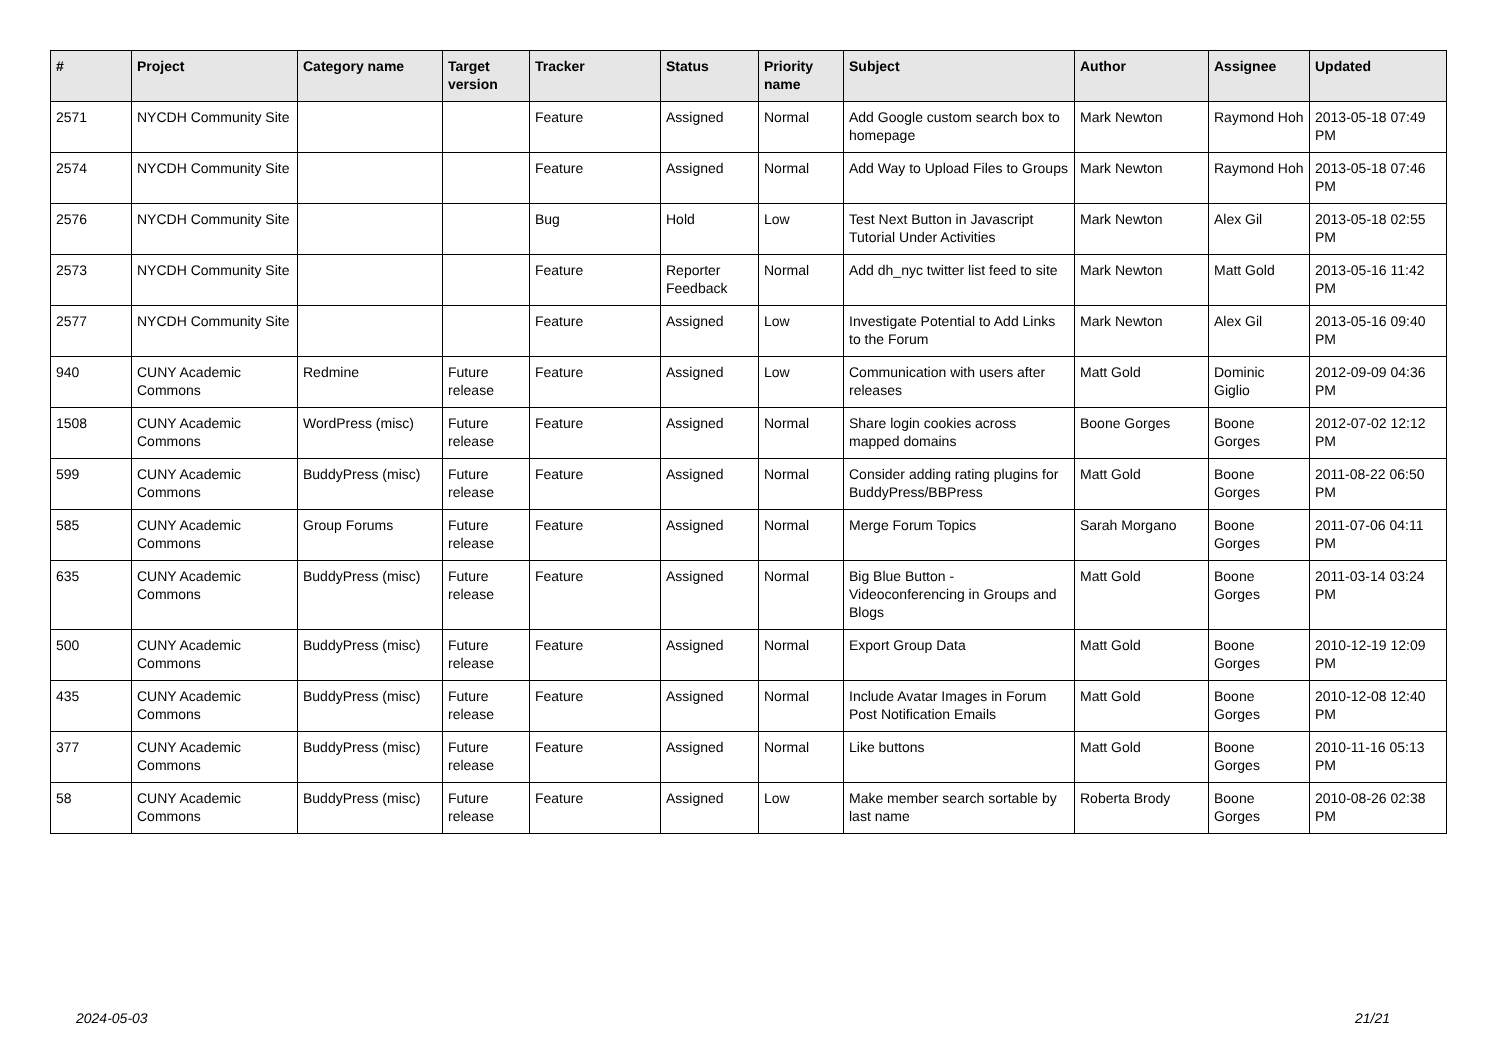| # | Project | Category name | Target version | Tracker | Status | Priority name | Subject | Author | Assignee | Updated |
| --- | --- | --- | --- | --- | --- | --- | --- | --- | --- | --- |
| 2571 | NYCDH Community Site | | | Feature | Assigned | Normal | Add Google custom search box to homepage | Mark Newton | Raymond Hoh | 2013-05-18 07:49 PM |
| 2574 | NYCDH Community Site | | | Feature | Assigned | Normal | Add Way to Upload Files to Groups | Mark Newton | Raymond Hoh | 2013-05-18 07:46 PM |
| 2576 | NYCDH Community Site | | | Bug | Hold | Low | Test Next Button in Javascript Tutorial Under Activities | Mark Newton | Alex Gil | 2013-05-18 02:55 PM |
| 2573 | NYCDH Community Site | | | Feature | Reporter Feedback | Normal | Add dh_nyc twitter list feed to site | Mark Newton | Matt Gold | 2013-05-16 11:42 PM |
| 2577 | NYCDH Community Site | | | Feature | Assigned | Low | Investigate Potential to Add Links to the Forum | Mark Newton | Alex Gil | 2013-05-16 09:40 PM |
| 940 | CUNY Academic Commons | Redmine | Future release | Feature | Assigned | Low | Communication with users after releases | Matt Gold | Dominic Giglio | 2012-09-09 04:36 PM |
| 1508 | CUNY Academic Commons | WordPress (misc) | Future release | Feature | Assigned | Normal | Share login cookies across mapped domains | Boone Gorges | Boone Gorges | 2012-07-02 12:12 PM |
| 599 | CUNY Academic Commons | BuddyPress (misc) | Future release | Feature | Assigned | Normal | Consider adding rating plugins for BuddyPress/BBPress | Matt Gold | Boone Gorges | 2011-08-22 06:50 PM |
| 585 | CUNY Academic Commons | Group Forums | Future release | Feature | Assigned | Normal | Merge Forum Topics | Sarah Morgano | Boone Gorges | 2011-07-06 04:11 PM |
| 635 | CUNY Academic Commons | BuddyPress (misc) | Future release | Feature | Assigned | Normal | Big Blue Button - Videoconferencing in Groups and Blogs | Matt Gold | Boone Gorges | 2011-03-14 03:24 PM |
| 500 | CUNY Academic Commons | BuddyPress (misc) | Future release | Feature | Assigned | Normal | Export Group Data | Matt Gold | Boone Gorges | 2010-12-19 12:09 PM |
| 435 | CUNY Academic Commons | BuddyPress (misc) | Future release | Feature | Assigned | Normal | Include Avatar Images in Forum Post Notification Emails | Matt Gold | Boone Gorges | 2010-12-08 12:40 PM |
| 377 | CUNY Academic Commons | BuddyPress (misc) | Future release | Feature | Assigned | Normal | Like buttons | Matt Gold | Boone Gorges | 2010-11-16 05:13 PM |
| 58 | CUNY Academic Commons | BuddyPress (misc) | Future release | Feature | Assigned | Low | Make member search sortable by last name | Roberta Brody | Boone Gorges | 2010-08-26 02:38 PM |
2024-05-03 21/21